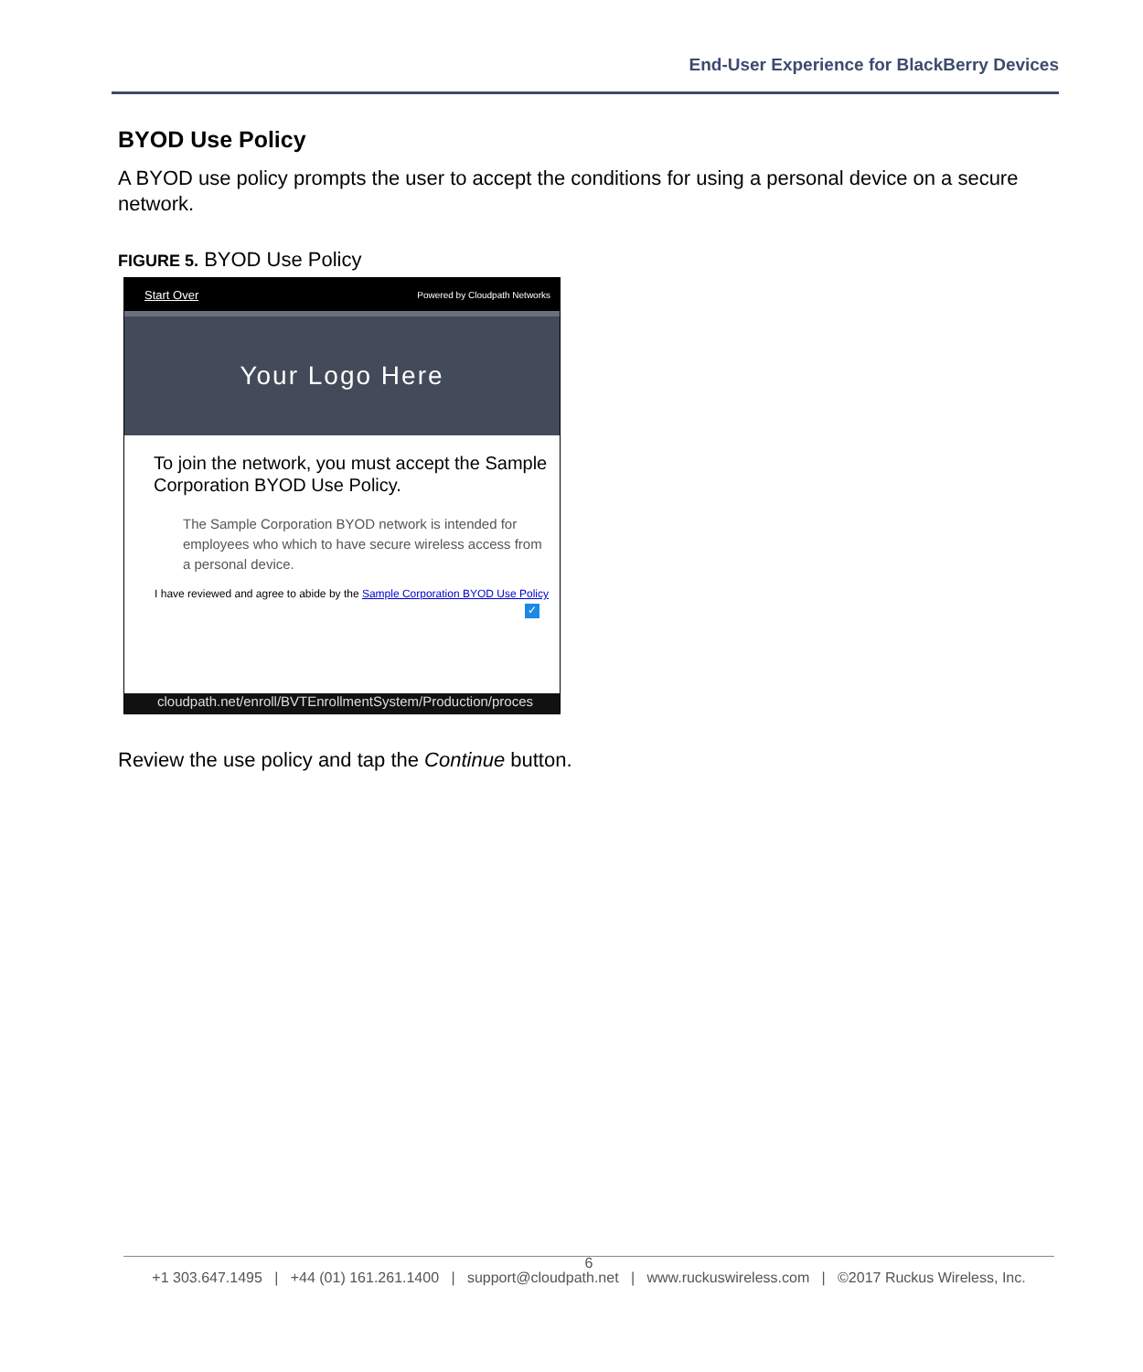End-User Experience for BlackBerry Devices
BYOD Use Policy
A BYOD use policy prompts the user to accept the conditions for using a personal device on a secure network.
FIGURE 5. BYOD Use Policy
Start Over Powered by Cloudpath Networks
Your Logo Here
To join the network, you must accept the Sample Corporation BYOD Use Policy.
The Sample Corporation BYOD network is intended for employees who which to have secure wireless access from a personal device.
I have reviewed and agree to abide by the Sample Corporation BYOD Use Policy
✓
cloudpath.net/enroll/BVTEnrollmentSystem/Production/proces
Review the use policy and tap the Continue button.
6
+1 303.647.1495 | +44 (01) 161.261.1400 | support@cloudpath.net | www.ruckuswireless.com | ©2017 Ruckus Wireless, Inc.